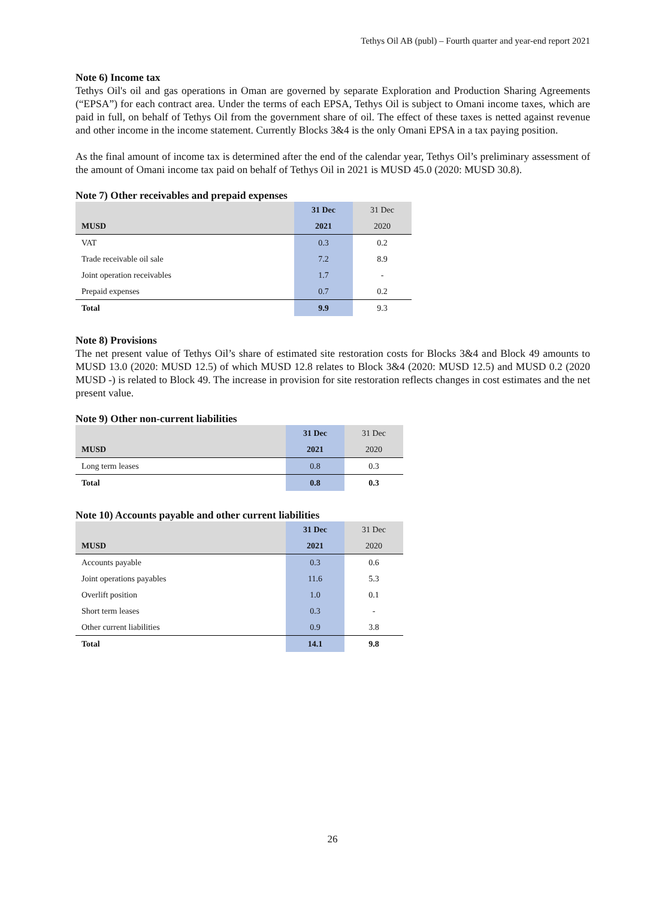Tethys Oil AB (publ) – Fourth quarter and year-end report 2021
Note 6) Income tax
Tethys Oil's oil and gas operations in Oman are governed by separate Exploration and Production Sharing Agreements (“EPSA”) for each contract area. Under the terms of each EPSA, Tethys Oil is subject to Omani income taxes, which are paid in full, on behalf of Tethys Oil from the government share of oil. The effect of these taxes is netted against revenue and other income in the income statement. Currently Blocks 3&4 is the only Omani EPSA in a tax paying position.
As the final amount of income tax is determined after the end of the calendar year, Tethys Oil’s preliminary assessment of the amount of Omani income tax paid on behalf of Tethys Oil in 2021 is MUSD 45.0 (2020: MUSD 30.8).
Note 7) Other receivables and prepaid expenses
| | 31 Dec | 31 Dec |
| MUSD | 2021 | 2020 |
| VAT | 0.3 | 0.2 |
| Trade receivable oil sale | 7.2 | 8.9 |
| Joint operation receivables | 1.7 | - |
| Prepaid expenses | 0.7 | 0.2 |
| Total | 9.9 | 9.3 |
Note 8) Provisions
The net present value of Tethys Oil’s share of estimated site restoration costs for Blocks 3&4 and Block 49 amounts to MUSD 13.0 (2020: MUSD 12.5) of which MUSD 12.8 relates to Block 3&4 (2020: MUSD 12.5) and MUSD 0.2 (2020 MUSD -) is related to Block 49. The increase in provision for site restoration reflects changes in cost estimates and the net present value.
Note 9) Other non-current liabilities
| | 31 Dec | 31 Dec |
| MUSD | 2021 | 2020 |
| Long term leases | 0.8 | 0.3 |
| Total | 0.8 | 0.3 |
Note 10) Accounts payable and other current liabilities
| | 31 Dec | 31 Dec |
| MUSD | 2021 | 2020 |
| Accounts payable | 0.3 | 0.6 |
| Joint operations payables | 11.6 | 5.3 |
| Overlift position | 1.0 | 0.1 |
| Short term leases | 0.3 | - |
| Other current liabilities | 0.9 | 3.8 |
| Total | 14.1 | 9.8 |
26